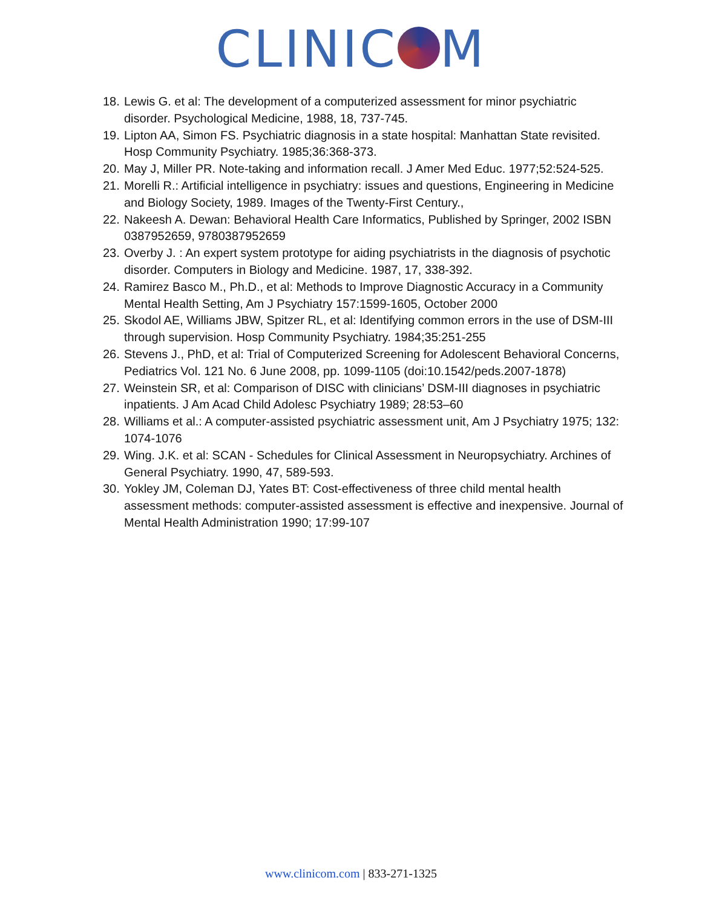CLINIC M
18. Lewis G. et al: The development of a computerized assessment for minor psychiatric disorder. Psychological Medicine, 1988, 18, 737-745.
19. Lipton AA, Simon FS. Psychiatric diagnosis in a state hospital: Manhattan State revisited. Hosp Community Psychiatry. 1985;36:368-373.
20. May J, Miller PR. Note-taking and information recall. J Amer Med Educ. 1977;52:524-525.
21. Morelli R.: Artificial intelligence in psychiatry: issues and questions, Engineering in Medicine and Biology Society, 1989. Images of the Twenty-First Century.,
22. Nakeesh A. Dewan: Behavioral Health Care Informatics, Published by Springer, 2002 ISBN 0387952659, 9780387952659
23. Overby J. : An expert system prototype for aiding psychiatrists in the diagnosis of psychotic disorder. Computers in Biology and Medicine. 1987, 17, 338-392.
24. Ramirez Basco M., Ph.D., et al: Methods to Improve Diagnostic Accuracy in a Community Mental Health Setting, Am J Psychiatry 157:1599-1605, October 2000
25. Skodol AE, Williams JBW, Spitzer RL, et al: Identifying common errors in the use of DSM-III through supervision. Hosp Community Psychiatry. 1984;35:251-255
26. Stevens J., PhD, et al: Trial of Computerized Screening for Adolescent Behavioral Concerns, Pediatrics Vol. 121 No. 6 June 2008, pp. 1099-1105 (doi:10.1542/peds.2007-1878)
27. Weinstein SR, et al: Comparison of DISC with clinicians’ DSM-III diagnoses in psychiatric inpatients. J Am Acad Child Adolesc Psychiatry 1989; 28:53–60
28. Williams et al.: A computer-assisted psychiatric assessment unit, Am J Psychiatry 1975; 132: 1074-1076
29. Wing. J.K. et al: SCAN - Schedules for Clinical Assessment in Neuropsychiatry. Archines of General Psychiatry. 1990, 47, 589-593.
30. Yokley JM, Coleman DJ, Yates BT: Cost-effectiveness of three child mental health assessment methods: computer-assisted assessment is effective and inexpensive. Journal of Mental Health Administration 1990; 17:99-107
www.clinicom.com | 833-271-1325